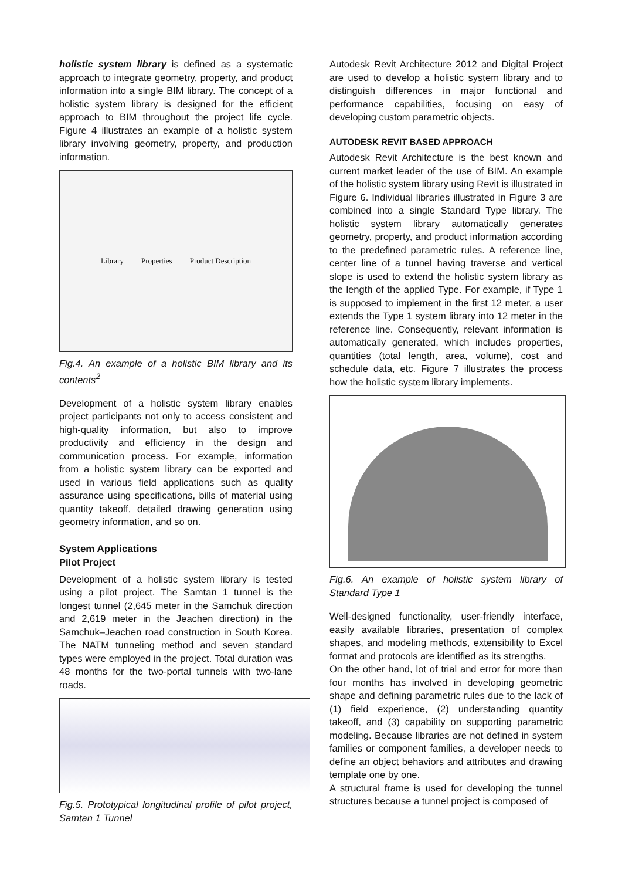holistic system library is defined as a systematic approach to integrate geometry, property, and product information into a single BIM library. The concept of a holistic system library is designed for the efficient approach to BIM throughout the project life cycle. Figure 4 illustrates an example of a holistic system library involving geometry, property, and production information.
Library Properties Product Description
Fig.4. An example of a holistic BIM library and its contents<sup>2</sup>
Development of a holistic system library enables project participants not only to access consistent and high-quality information, but also to improve productivity and efficiency in the design and communication process. For example, information from a holistic system library can be exported and used in various field applications such as quality assurance using specifications, bills of material using quantity takeoff, detailed drawing generation using geometry information, and so on.
System Applications
Pilot Project
Development of a holistic system library is tested using a pilot project. The Samtan 1 tunnel is the longest tunnel (2,645 meter in the Samchuk direction and 2,619 meter in the Jeachen direction) in the Samchuk–Jeachen road construction in South Korea. The NATM tunneling method and seven standard types were employed in the project. Total duration was 48 months for the two-portal tunnels with two-lane roads.
Fig.5. Prototypical longitudinal profile of pilot project, Samtan 1 Tunnel
Autodesk Revit Architecture 2012 and Digital Project are used to develop a holistic system library and to distinguish differences in major functional and performance capabilities, focusing on easy of developing custom parametric objects.
AUTODESK REVIT BASED APPROACH
Autodesk Revit Architecture is the best known and current market leader of the use of BIM. An example of the holistic system library using Revit is illustrated in Figure 6. Individual libraries illustrated in Figure 3 are combined into a single Standard Type library. The holistic system library automatically generates geometry, property, and product information according to the predefined parametric rules. A reference line, center line of a tunnel having traverse and vertical slope is used to extend the holistic system library as the length of the applied Type. For example, if Type 1 is supposed to implement in the first 12 meter, a user extends the Type 1 system library into 12 meter in the reference line. Consequently, relevant information is automatically generated, which includes properties, quantities (total length, area, volume), cost and schedule data, etc. Figure 7 illustrates the process how the holistic system library implements.
Fig.6. An example of holistic system library of Standard Type 1
Well-designed functionality, user-friendly interface, easily available libraries, presentation of complex shapes, and modeling methods, extensibility to Excel format and protocols are identified as its strengths.
On the other hand, lot of trial and error for more than four months has involved in developing geometric shape and defining parametric rules due to the lack of (1) field experience, (2) understanding quantity takeoff, and (3) capability on supporting parametric modeling. Because libraries are not defined in system families or component families, a developer needs to define an object behaviors and attributes and drawing template one by one.
A structural frame is used for developing the tunnel structures because a tunnel project is composed of